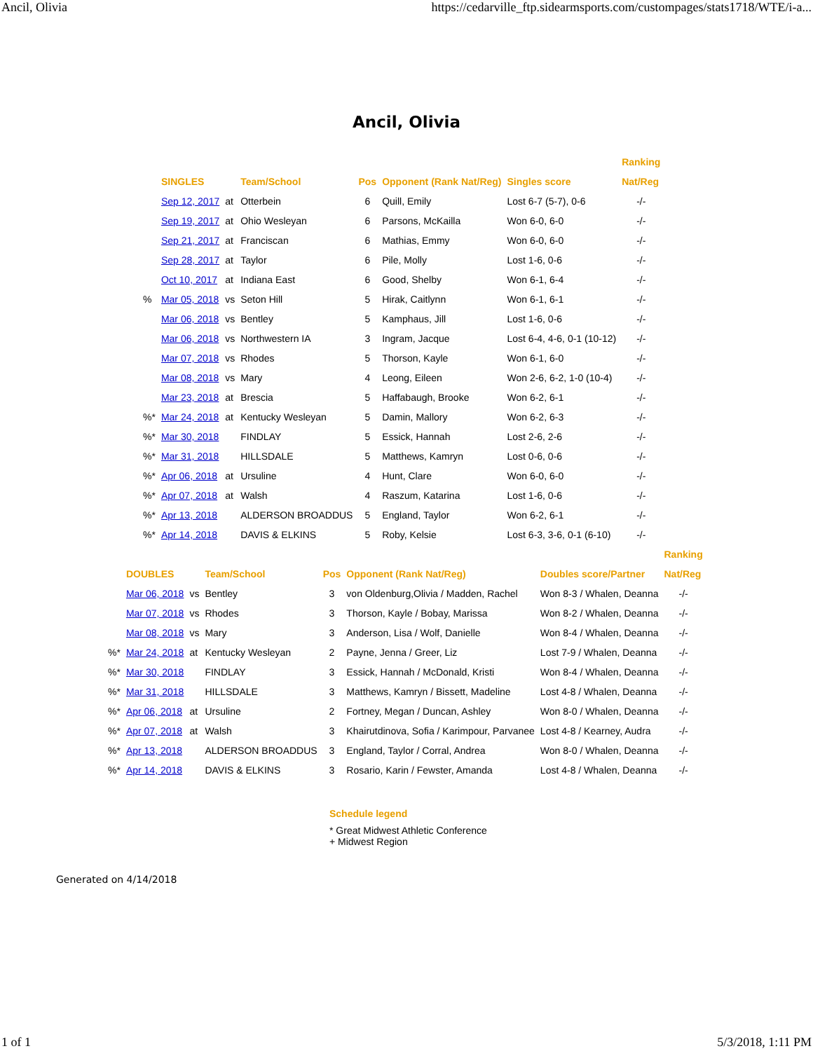Ancil, Olivia https://cedarville_ftp.sidearmsports.com/custompages/stats1718/WTE/i-a...
Ancil, Olivia
| | | | | | | | Ranking |
| --- | --- | --- | --- | --- | --- | --- | --- |
| | SINGLES | | Team/School | Pos | Opponent (Rank Nat/Reg) | Singles score | Nat/Reg |
| | Sep 12, 2017 | at | Otterbein | 6 | Quill, Emily | Lost 6-7 (5-7), 0-6 | -/- |
| | Sep 19, 2017 | at | Ohio Wesleyan | 6 | Parsons, McKailla | Won 6-0, 6-0 | -/- |
| | Sep 21, 2017 | at | Franciscan | 6 | Mathias, Emmy | Won 6-0, 6-0 | -/- |
| | Sep 28, 2017 | at | Taylor | 6 | Pile, Molly | Lost 1-6, 0-6 | -/- |
| | Oct 10, 2017 | at | Indiana East | 6 | Good, Shelby | Won 6-1, 6-4 | -/- |
| % | Mar 05, 2018 | vs | Seton Hill | 5 | Hirak, Caitlynn | Won 6-1, 6-1 | -/- |
| | Mar 06, 2018 | vs | Bentley | 5 | Kamphaus, Jill | Lost 1-6, 0-6 | -/- |
| | Mar 06, 2018 | vs | Northwestern IA | 3 | Ingram, Jacque | Lost 6-4, 4-6, 0-1 (10-12) | -/- |
| | Mar 07, 2018 | vs | Rhodes | 5 | Thorson, Kayle | Won 6-1, 6-0 | -/- |
| | Mar 08, 2018 | vs | Mary | 4 | Leong, Eileen | Won 2-6, 6-2, 1-0 (10-4) | -/- |
| | Mar 23, 2018 | at | Brescia | 5 | Haffabaugh, Brooke | Won 6-2, 6-1 | -/- |
| %* | Mar 24, 2018 | at | Kentucky Wesleyan | 5 | Damin, Mallory | Won 6-2, 6-3 | -/- |
| %* | Mar 30, 2018 | | FINDLAY | 5 | Essick, Hannah | Lost 2-6, 2-6 | -/- |
| %* | Mar 31, 2018 | | HILLSDALE | 5 | Matthews, Kamryn | Lost 0-6, 0-6 | -/- |
| %* | Apr 06, 2018 | at | Ursuline | 4 | Hunt, Clare | Won 6-0, 6-0 | -/- |
| %* | Apr 07, 2018 | at | Walsh | 4 | Raszum, Katarina | Lost 1-6, 0-6 | -/- |
| %* | Apr 13, 2018 | | ALDERSON BROADDUS | 5 | England, Taylor | Won 6-2, 6-1 | -/- |
| %* | Apr 14, 2018 | | DAVIS & ELKINS | 5 | Roby, Kelsie | Lost 6-3, 3-6, 0-1 (6-10) | -/- |
| | | | | | | | Ranking |
| --- | --- | --- | --- | --- | --- | --- | --- |
| | DOUBLES | | Team/School | Pos | Opponent (Rank Nat/Reg) | Doubles score/Partner | Nat/Reg |
| | Mar 06, 2018 | vs | Bentley | 3 | von Oldenburg,Olivia / Madden, Rachel | Won 8-3 / Whalen, Deanna | -/- |
| | Mar 07, 2018 | vs | Rhodes | 3 | Thorson, Kayle / Bobay, Marissa | Won 8-2 / Whalen, Deanna | -/- |
| | Mar 08, 2018 | vs | Mary | 3 | Anderson, Lisa / Wolf, Danielle | Won 8-4 / Whalen, Deanna | -/- |
| %* | Mar 24, 2018 | at | Kentucky Wesleyan | 2 | Payne, Jenna / Greer, Liz | Lost 7-9 / Whalen, Deanna | -/- |
| %* | Mar 30, 2018 | | FINDLAY | 3 | Essick, Hannah / McDonald, Kristi | Won 8-4 / Whalen, Deanna | -/- |
| %* | Mar 31, 2018 | | HILLSDALE | 3 | Matthews, Kamryn / Bissett, Madeline | Lost 4-8 / Whalen, Deanna | -/- |
| %* | Apr 06, 2018 | at | Ursuline | 2 | Fortney, Megan / Duncan, Ashley | Won 8-0 / Whalen, Deanna | -/- |
| %* | Apr 07, 2018 | at | Walsh | 3 | Khairutdinova, Sofia / Karimpour, Parvanee | Lost 4-8 / Kearney, Audra | -/- |
| %* | Apr 13, 2018 | | ALDERSON BROADDUS | 3 | England, Taylor / Corral, Andrea | Won 8-0 / Whalen, Deanna | -/- |
| %* | Apr 14, 2018 | | DAVIS & ELKINS | 3 | Rosario, Karin / Fewster, Amanda | Lost 4-8 / Whalen, Deanna | -/- |
Schedule legend
* Great Midwest Athletic Conference
+ Midwest Region
Generated on 4/14/2018
1 of 1 5/3/2018, 1:11 PM